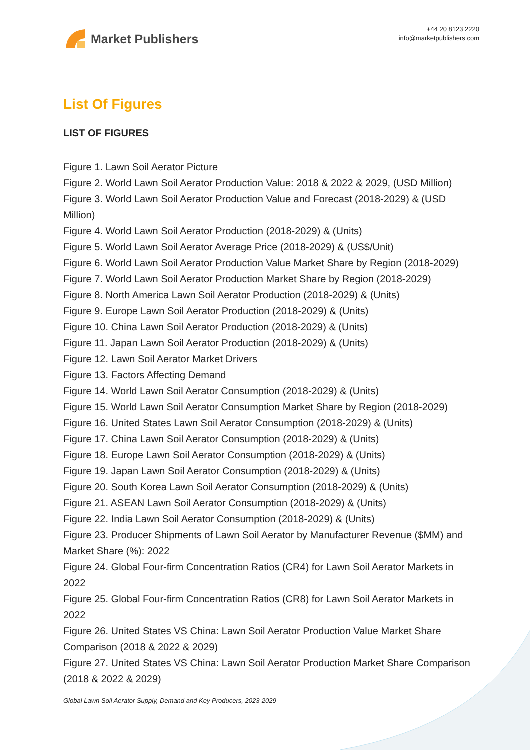Market Publishers
+44 20 8123 2220
info@marketpublishers.com
List Of Figures
LIST OF FIGURES
Figure 1. Lawn Soil Aerator Picture
Figure 2. World Lawn Soil Aerator Production Value: 2018 & 2022 & 2029, (USD Million)
Figure 3. World Lawn Soil Aerator Production Value and Forecast (2018-2029) & (USD Million)
Figure 4. World Lawn Soil Aerator Production (2018-2029) & (Units)
Figure 5. World Lawn Soil Aerator Average Price (2018-2029) & (US$/Unit)
Figure 6. World Lawn Soil Aerator Production Value Market Share by Region (2018-2029)
Figure 7. World Lawn Soil Aerator Production Market Share by Region (2018-2029)
Figure 8. North America Lawn Soil Aerator Production (2018-2029) & (Units)
Figure 9. Europe Lawn Soil Aerator Production (2018-2029) & (Units)
Figure 10. China Lawn Soil Aerator Production (2018-2029) & (Units)
Figure 11. Japan Lawn Soil Aerator Production (2018-2029) & (Units)
Figure 12. Lawn Soil Aerator Market Drivers
Figure 13. Factors Affecting Demand
Figure 14. World Lawn Soil Aerator Consumption (2018-2029) & (Units)
Figure 15. World Lawn Soil Aerator Consumption Market Share by Region (2018-2029)
Figure 16. United States Lawn Soil Aerator Consumption (2018-2029) & (Units)
Figure 17. China Lawn Soil Aerator Consumption (2018-2029) & (Units)
Figure 18. Europe Lawn Soil Aerator Consumption (2018-2029) & (Units)
Figure 19. Japan Lawn Soil Aerator Consumption (2018-2029) & (Units)
Figure 20. South Korea Lawn Soil Aerator Consumption (2018-2029) & (Units)
Figure 21. ASEAN Lawn Soil Aerator Consumption (2018-2029) & (Units)
Figure 22. India Lawn Soil Aerator Consumption (2018-2029) & (Units)
Figure 23. Producer Shipments of Lawn Soil Aerator by Manufacturer Revenue ($MM) and Market Share (%): 2022
Figure 24. Global Four-firm Concentration Ratios (CR4) for Lawn Soil Aerator Markets in 2022
Figure 25. Global Four-firm Concentration Ratios (CR8) for Lawn Soil Aerator Markets in 2022
Figure 26. United States VS China: Lawn Soil Aerator Production Value Market Share Comparison (2018 & 2022 & 2029)
Figure 27. United States VS China: Lawn Soil Aerator Production Market Share Comparison (2018 & 2022 & 2029)
Global Lawn Soil Aerator Supply, Demand and Key Producers, 2023-2029